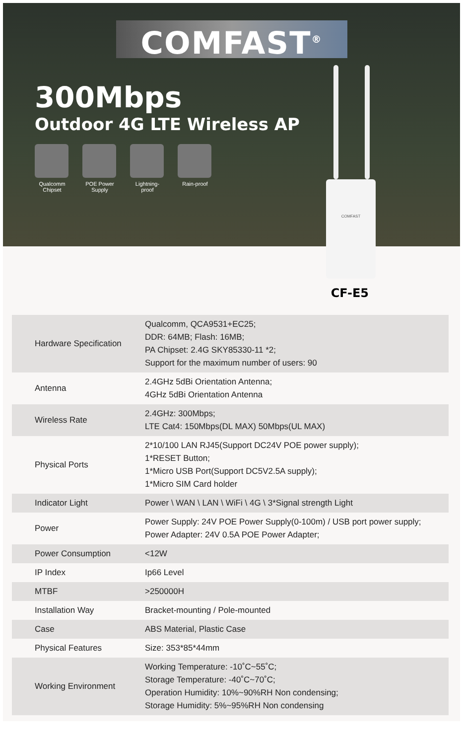COMFAST<sup>®</sup>
300Mbps
Outdoor 4G LTE Wireless AP
Qualcomm Chipset
POE Power Supply
Lightning-proof
Rain-proof
COMFAST
CF-E5
| Hardware Specification | Qualcomm, QCA9531+EC25; DDR: 64MB; Flash: 16MB; PA Chipset: 2.4G SKY85330-11 *2; Support for the maximum number of users: 90 |
| Antenna | 2.4GHz 5dBi Orientation Antenna; 4GHz 5dBi Orientation Antenna |
| Wireless Rate | 2.4GHz: 300Mbps; LTE Cat4: 150Mbps(DL MAX) 50Mbps(UL MAX) |
| Physical Ports | 2*10/100 LAN RJ45(Support DC24V POE power supply); 1*RESET Button; 1*Micro USB Port(Support DC5V2.5A supply); 1*Micro SIM Card holder |
| Indicator Light | Power \ WAN \ LAN \ WiFi \ 4G \ 3*Signal strength Light |
| Power | Power Supply: 24V POE Power Supply(0-100m) / USB port power supply; Power Adapter: 24V 0.5A POE Power Adapter; |
| Power Consumption | <12W |
| IP Index | Ip66 Level |
| MTBF | >250000H |
| Installation Way | Bracket-mounting / Pole-mounted |
| Case | ABS Material, Plastic Case |
| Physical Features | Size: 353*85*44mm |
| Working Environment | Working Temperature: -10˚C~55˚C; Storage Temperature: -40˚C~70˚C; Operation Humidity: 10%~90%RH Non condensing; Storage Humidity: 5%~95%RH Non condensing |